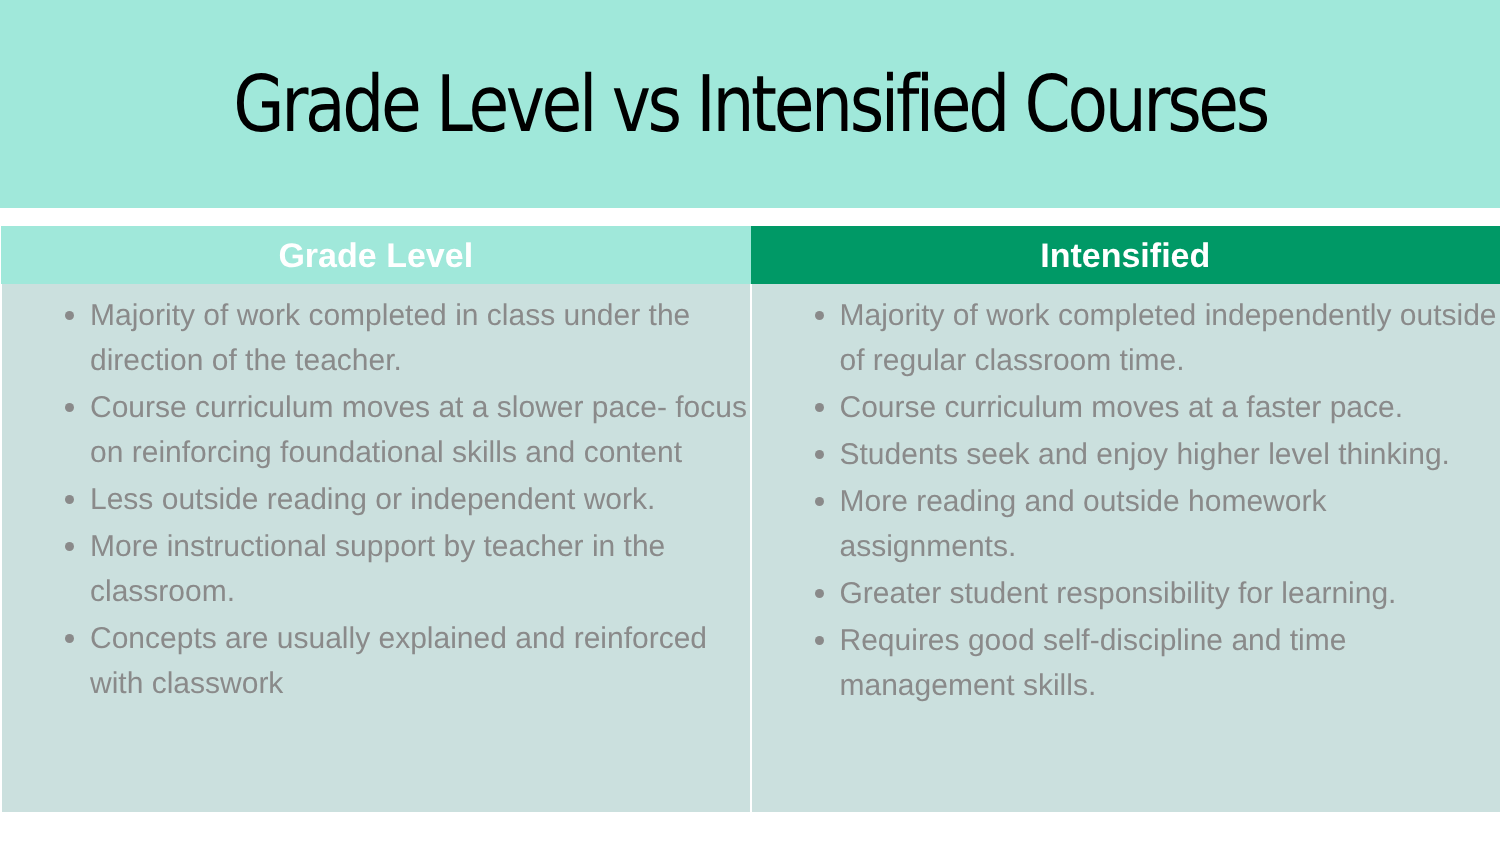Grade Level vs Intensified Courses
| Grade Level | Intensified |
| --- | --- |
| Majority of work completed in class under the direction of the teacher. Course curriculum moves at a slower pace- focus on reinforcing foundational skills and content Less outside reading or independent work. More instructional support by teacher in the classroom. Concepts are usually explained and reinforced with classwork | Majority of work completed independently outside of regular classroom time. Course curriculum moves at a faster pace. Students seek and enjoy higher level thinking. More reading and outside homework assignments. Greater student responsibility for learning. Requires good self-discipline and time management skills. |